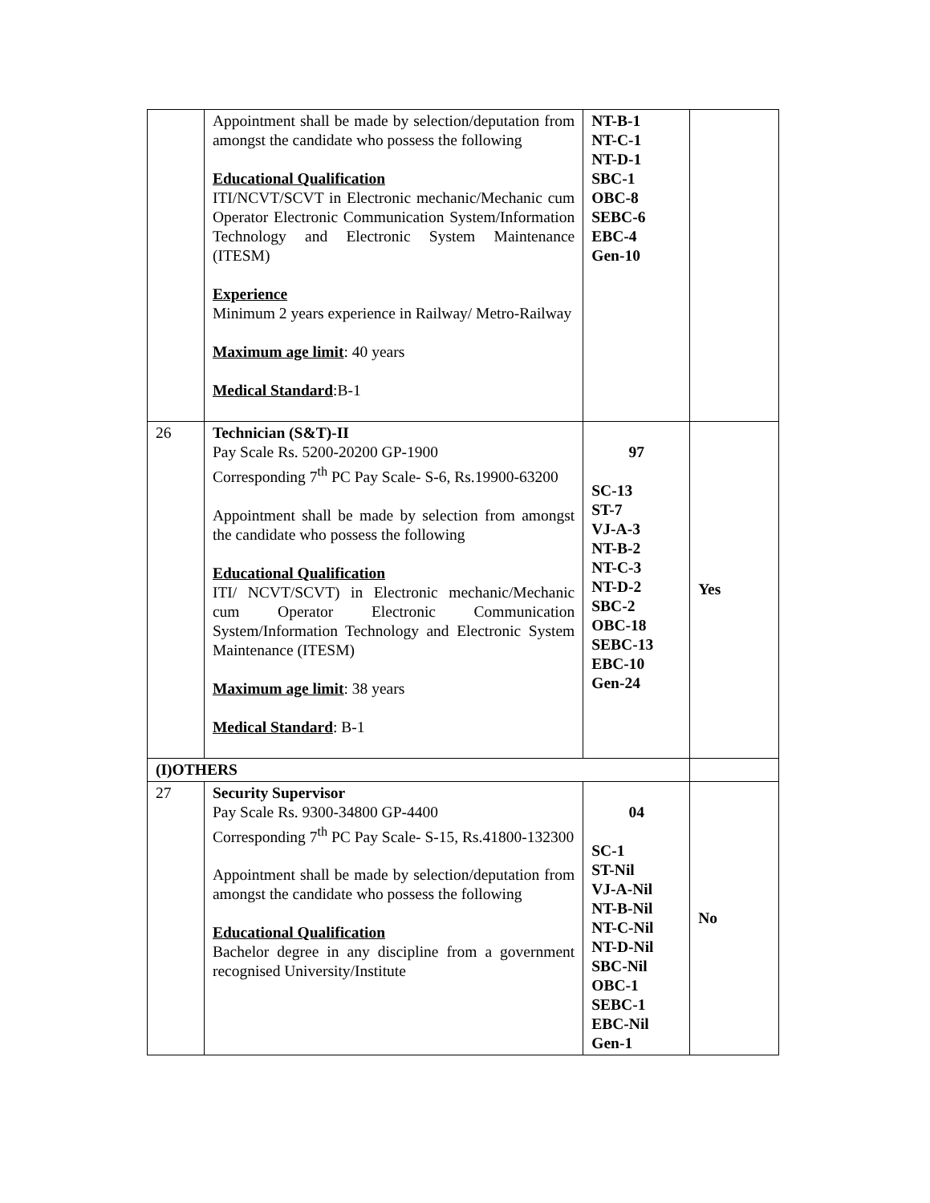| | Appointment shall be made by selection/deputation from amongst the candidate who possess the following Educational Qualification ITI/NCVT/SCVT in Electronic mechanic/Mechanic cum Operator Electronic Communication System/Information Technology and Electronic System Maintenance (ITESM) Experience Minimum 2 years experience in Railway/ Metro-Railway Maximum age limit : 40 years Medical Standard :B-1 | NT-B-1 NT-C-1 NT-D-1 SBC-1 OBC-8 SEBC-6 EBC-4 Gen-10 | |
| 26 | Technician (S&T)-II Pay Scale Rs. 5200-20200 GP-1900 Corresponding 7<sup>th</sup> PC Pay Scale- S-6, Rs.19900-63200 Appointment shall be made by selection from amongst the candidate who possess the following Educational Qualification ITI/ NCVT/SCVT) in Electronic mechanic/Mechanic cum Operator Electronic Communication System/Information Technology and Electronic System Maintenance (ITESM) Maximum age limit : 38 years Medical Standard : B-1 | 97 SC-13 ST-7 VJ-A-3 NT-B-2 NT-C-3 NT-D-2 SBC-2 OBC-18 SEBC-13 EBC-10 Gen-24 | Yes |
| (I)OTHERS | | | |
| 27 | Security Supervisor Pay Scale Rs. 9300-34800 GP-4400 Corresponding 7<sup>th</sup> PC Pay Scale- S-15, Rs.41800-132300 Appointment shall be made by selection/deputation from amongst the candidate who possess the following Educational Qualification Bachelor degree in any discipline from a government recognised University/Institute | 04 SC-1 ST-Nil VJ-A-Nil NT-B-Nil NT-C-Nil NT-D-Nil SBC-Nil OBC-1 SEBC-1 EBC-Nil Gen-1 | No |